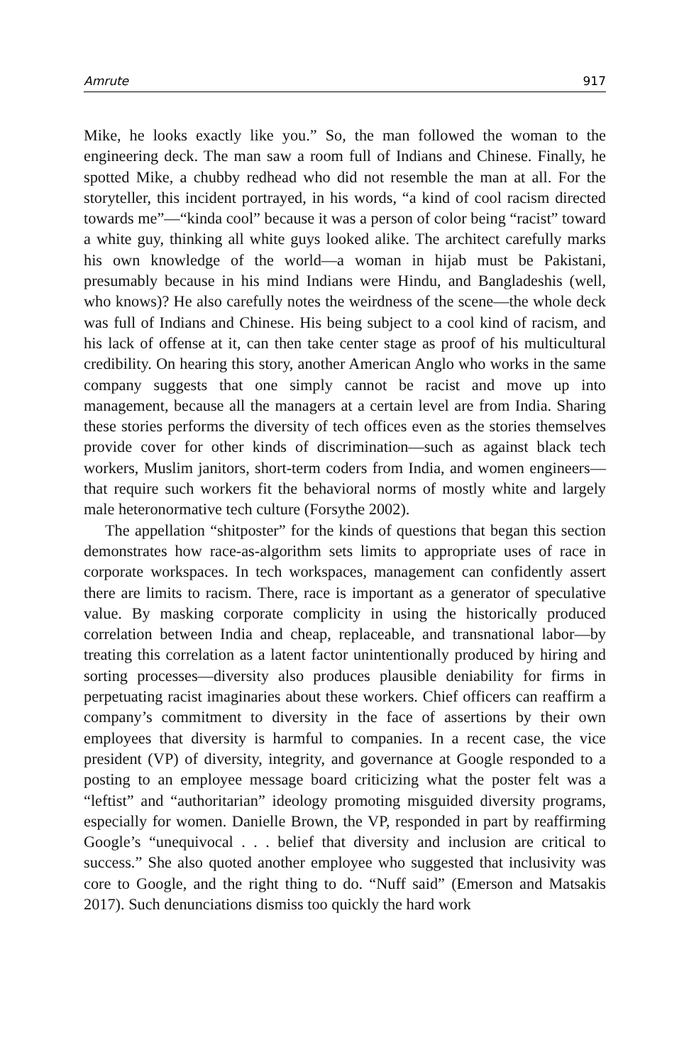Amrute 917
Mike, he looks exactly like you.” So, the man followed the woman to the engineering deck. The man saw a room full of Indians and Chinese. Finally, he spotted Mike, a chubby redhead who did not resemble the man at all. For the storyteller, this incident portrayed, in his words, “a kind of cool racism directed towards me”—“kinda cool” because it was a person of color being “racist” toward a white guy, thinking all white guys looked alike. The architect carefully marks his own knowledge of the world—a woman in hijab must be Pakistani, presumably because in his mind Indians were Hindu, and Bangladeshis (well, who knows)? He also carefully notes the weirdness of the scene—the whole deck was full of Indians and Chinese. His being subject to a cool kind of racism, and his lack of offense at it, can then take center stage as proof of his multicultural credibility. On hearing this story, another American Anglo who works in the same company suggests that one simply cannot be racist and move up into management, because all the managers at a certain level are from India. Sharing these stories performs the diversity of tech offices even as the stories themselves provide cover for other kinds of discrimination—such as against black tech workers, Muslim janitors, short-term coders from India, and women engineers—that require such workers fit the behavioral norms of mostly white and largely male heteronormative tech culture (Forsythe 2002).
The appellation “shitposter” for the kinds of questions that began this section demonstrates how race-as-algorithm sets limits to appropriate uses of race in corporate workspaces. In tech workspaces, management can confidently assert there are limits to racism. There, race is important as a generator of speculative value. By masking corporate complicity in using the historically produced correlation between India and cheap, replaceable, and transnational labor—by treating this correlation as a latent factor unintentionally produced by hiring and sorting processes—diversity also produces plausible deniability for firms in perpetuating racist imaginaries about these workers. Chief officers can reaffirm a company’s commitment to diversity in the face of assertions by their own employees that diversity is harmful to companies. In a recent case, the vice president (VP) of diversity, integrity, and governance at Google responded to a posting to an employee message board criticizing what the poster felt was a “leftist” and “authoritarian” ideology promoting misguided diversity programs, especially for women. Danielle Brown, the VP, responded in part by reaffirming Google’s “unequivocal . . . belief that diversity and inclusion are critical to success.” She also quoted another employee who suggested that inclusivity was core to Google, and the right thing to do. “Nuff said” (Emerson and Matsakis 2017). Such denunciations dismiss too quickly the hard work